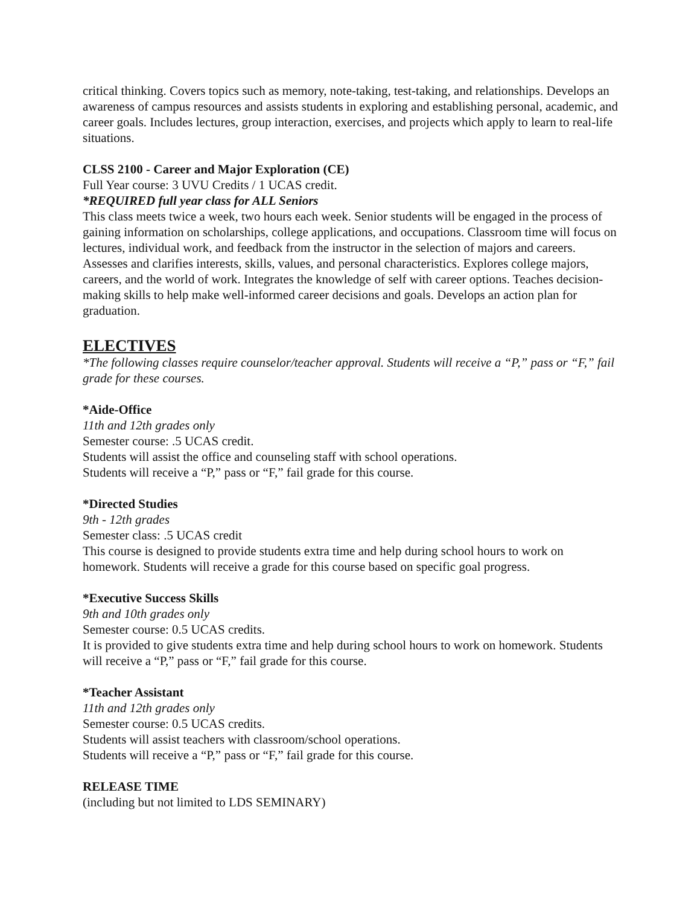critical thinking. Covers topics such as memory, note-taking, test-taking, and relationships. Develops an awareness of campus resources and assists students in exploring and establishing personal, academic, and career goals. Includes lectures, group interaction, exercises, and projects which apply to learn to real-life situations.
CLSS 2100 - Career and Major Exploration (CE)
Full Year course: 3 UVU Credits / 1 UCAS credit.
*REQUIRED full year class for ALL Seniors
This class meets twice a week, two hours each week. Senior students will be engaged in the process of gaining information on scholarships, college applications, and occupations. Classroom time will focus on lectures, individual work, and feedback from the instructor in the selection of majors and careers. Assesses and clarifies interests, skills, values, and personal characteristics. Explores college majors, careers, and the world of work. Integrates the knowledge of self with career options. Teaches decision-making skills to help make well-informed career decisions and goals. Develops an action plan for graduation.
ELECTIVES
*The following classes require counselor/teacher approval. Students will receive a “P,” pass or “F,” fail grade for these courses.
*Aide-Office
11th and 12th grades only
Semester course: .5 UCAS credit.
Students will assist the office and counseling staff with school operations.
Students will receive a “P,” pass or “F,” fail grade for this course.
*Directed Studies
9th - 12th grades
Semester class: .5 UCAS credit
This course is designed to provide students extra time and help during school hours to work on homework. Students will receive a grade for this course based on specific goal progress.
*Executive Success Skills
9th and 10th grades only
Semester course: 0.5 UCAS credits.
It is provided to give students extra time and help during school hours to work on homework. Students will receive a “P,” pass or “F,” fail grade for this course.
*Teacher Assistant
11th and 12th grades only
Semester course: 0.5 UCAS credits.
Students will assist teachers with classroom/school operations.
Students will receive a “P,” pass or “F,” fail grade for this course.
RELEASE TIME
(including but not limited to LDS SEMINARY)